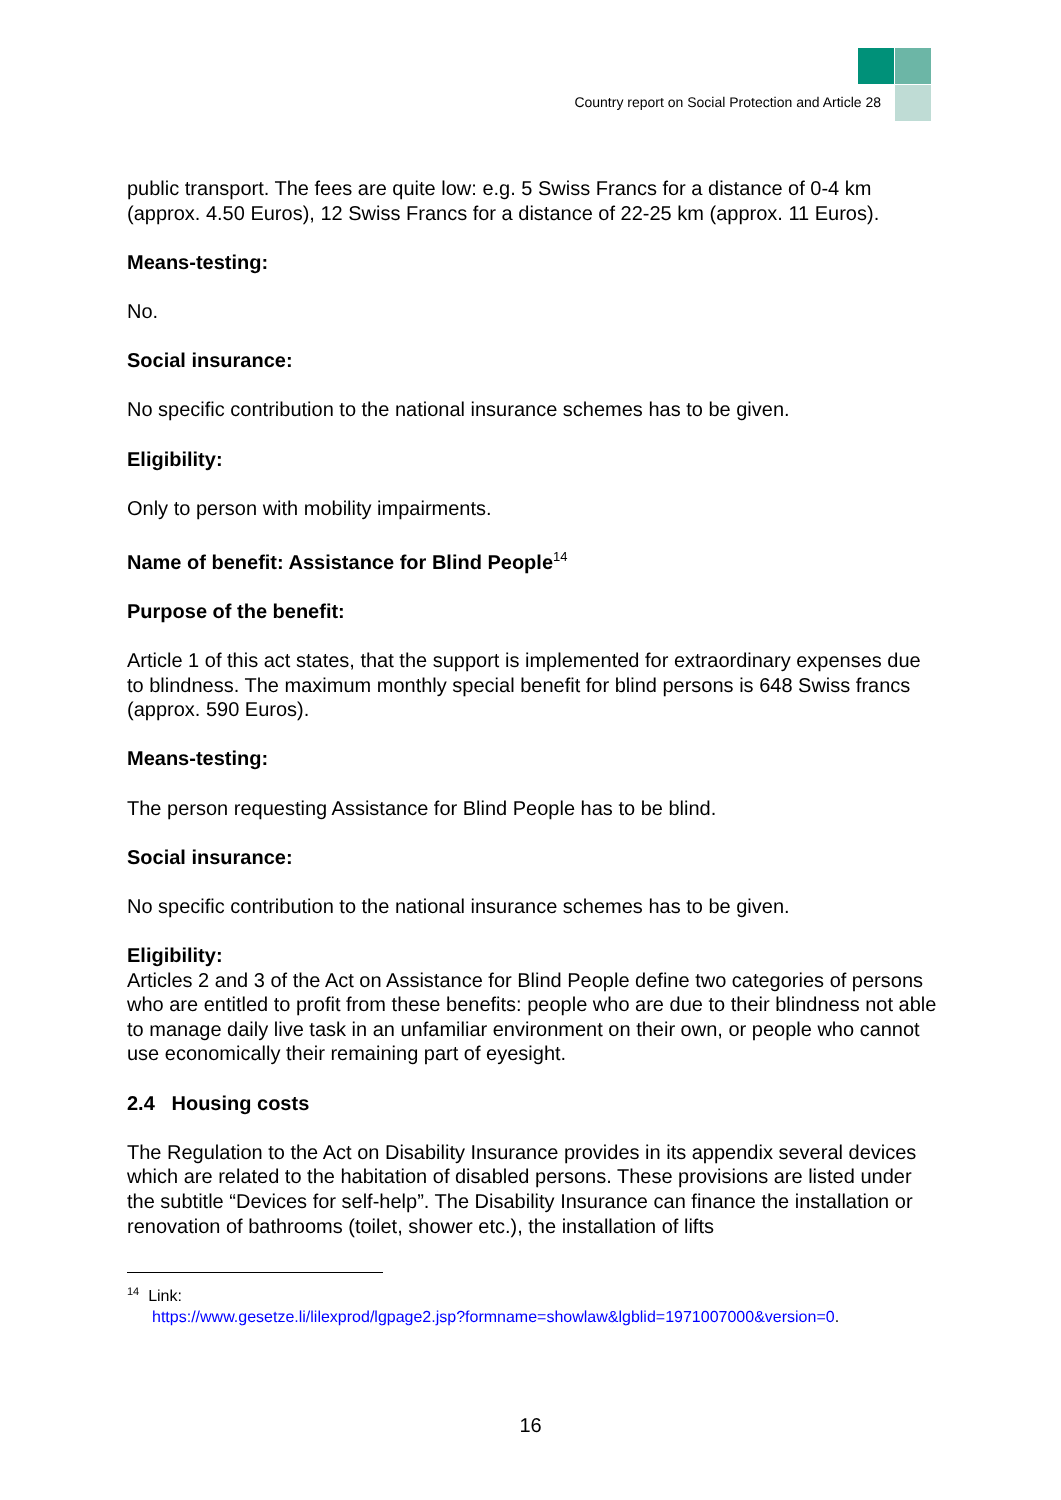Country report on Social Protection and Article 28
public transport. The fees are quite low: e.g. 5 Swiss Francs for a distance of 0-4 km (approx. 4.50 Euros), 12 Swiss Francs for a distance of 22-25 km (approx. 11 Euros).
Means-testing:
No.
Social insurance:
No specific contribution to the national insurance schemes has to be given.
Eligibility:
Only to person with mobility impairments.
Name of benefit: Assistance for Blind People<sup>14</sup>
Purpose of the benefit:
Article 1 of this act states, that the support is implemented for extraordinary expenses due to blindness. The maximum monthly special benefit for blind persons is 648 Swiss francs (approx. 590 Euros).
Means-testing:
The person requesting Assistance for Blind People has to be blind.
Social insurance:
No specific contribution to the national insurance schemes has to be given.
Eligibility:
Articles 2 and 3 of the Act on Assistance for Blind People define two categories of persons who are entitled to profit from these benefits: people who are due to their blindness not able to manage daily live task in an unfamiliar environment on their own, or people who cannot use economically their remaining part of eyesight.
2.4 Housing costs
The Regulation to the Act on Disability Insurance provides in its appendix several devices which are related to the habitation of disabled persons. These provisions are listed under the subtitle “Devices for self-help”. The Disability Insurance can finance the installation or renovation of bathrooms (toilet, shower etc.), the installation of lifts
<sup>14</sup> Link:
https://www.gesetze.li/lilexprod/lgpage2.jsp?formname=showlaw&lgblid=1971007000&version=0.
16